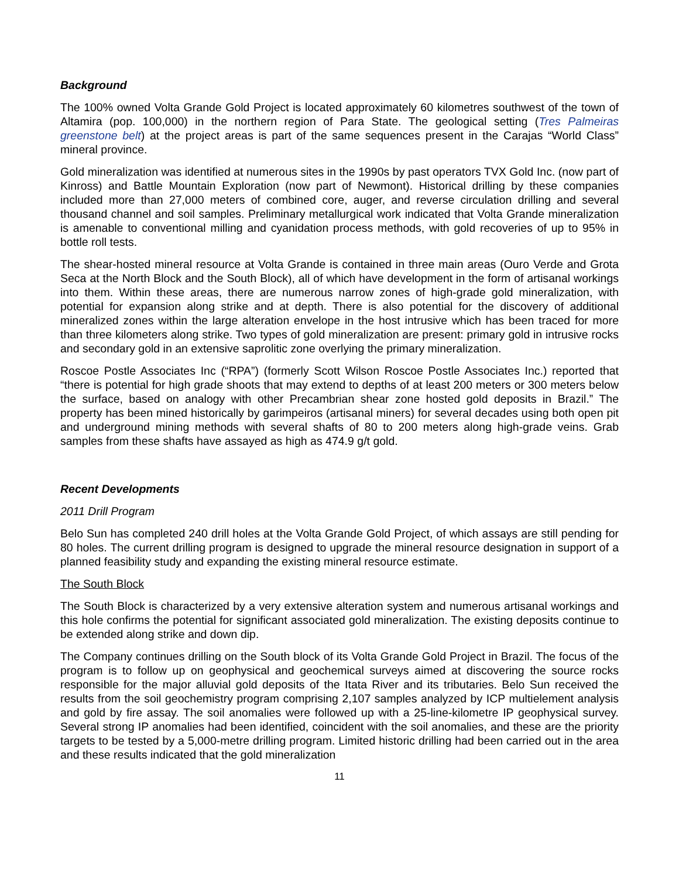Background
The 100% owned Volta Grande Gold Project is located approximately 60 kilometres southwest of the town of Altamira (pop. 100,000) in the northern region of Para State. The geological setting (Tres Palmeiras greenstone belt) at the project areas is part of the same sequences present in the Carajas “World Class” mineral province.
Gold mineralization was identified at numerous sites in the 1990s by past operators TVX Gold Inc. (now part of Kinross) and Battle Mountain Exploration (now part of Newmont). Historical drilling by these companies included more than 27,000 meters of combined core, auger, and reverse circulation drilling and several thousand channel and soil samples. Preliminary metallurgical work indicated that Volta Grande mineralization is amenable to conventional milling and cyanidation process methods, with gold recoveries of up to 95% in bottle roll tests.
The shear-hosted mineral resource at Volta Grande is contained in three main areas (Ouro Verde and Grota Seca at the North Block and the South Block), all of which have development in the form of artisanal workings into them. Within these areas, there are numerous narrow zones of high-grade gold mineralization, with potential for expansion along strike and at depth. There is also potential for the discovery of additional mineralized zones within the large alteration envelope in the host intrusive which has been traced for more than three kilometers along strike. Two types of gold mineralization are present: primary gold in intrusive rocks and secondary gold in an extensive saprolitic zone overlying the primary mineralization.
Roscoe Postle Associates Inc (“RPA”) (formerly Scott Wilson Roscoe Postle Associates Inc.) reported that “there is potential for high grade shoots that may extend to depths of at least 200 meters or 300 meters below the surface, based on analogy with other Precambrian shear zone hosted gold deposits in Brazil.” The property has been mined historically by garimpeiros (artisanal miners) for several decades using both open pit and underground mining methods with several shafts of 80 to 200 meters along high-grade veins. Grab samples from these shafts have assayed as high as 474.9 g/t gold.
Recent Developments
2011 Drill Program
Belo Sun has completed 240 drill holes at the Volta Grande Gold Project, of which assays are still pending for 80 holes. The current drilling program is designed to upgrade the mineral resource designation in support of a planned feasibility study and expanding the existing mineral resource estimate.
The South Block
The South Block is characterized by a very extensive alteration system and numerous artisanal workings and this hole confirms the potential for significant associated gold mineralization. The existing deposits continue to be extended along strike and down dip.
The Company continues drilling on the South block of its Volta Grande Gold Project in Brazil. The focus of the program is to follow up on geophysical and geochemical surveys aimed at discovering the source rocks responsible for the major alluvial gold deposits of the Itata River and its tributaries. Belo Sun received the results from the soil geochemistry program comprising 2,107 samples analyzed by ICP multielement analysis and gold by fire assay. The soil anomalies were followed up with a 25-line-kilometre IP geophysical survey. Several strong IP anomalies had been identified, coincident with the soil anomalies, and these are the priority targets to be tested by a 5,000-metre drilling program. Limited historic drilling had been carried out in the area and these results indicated that the gold mineralization
11